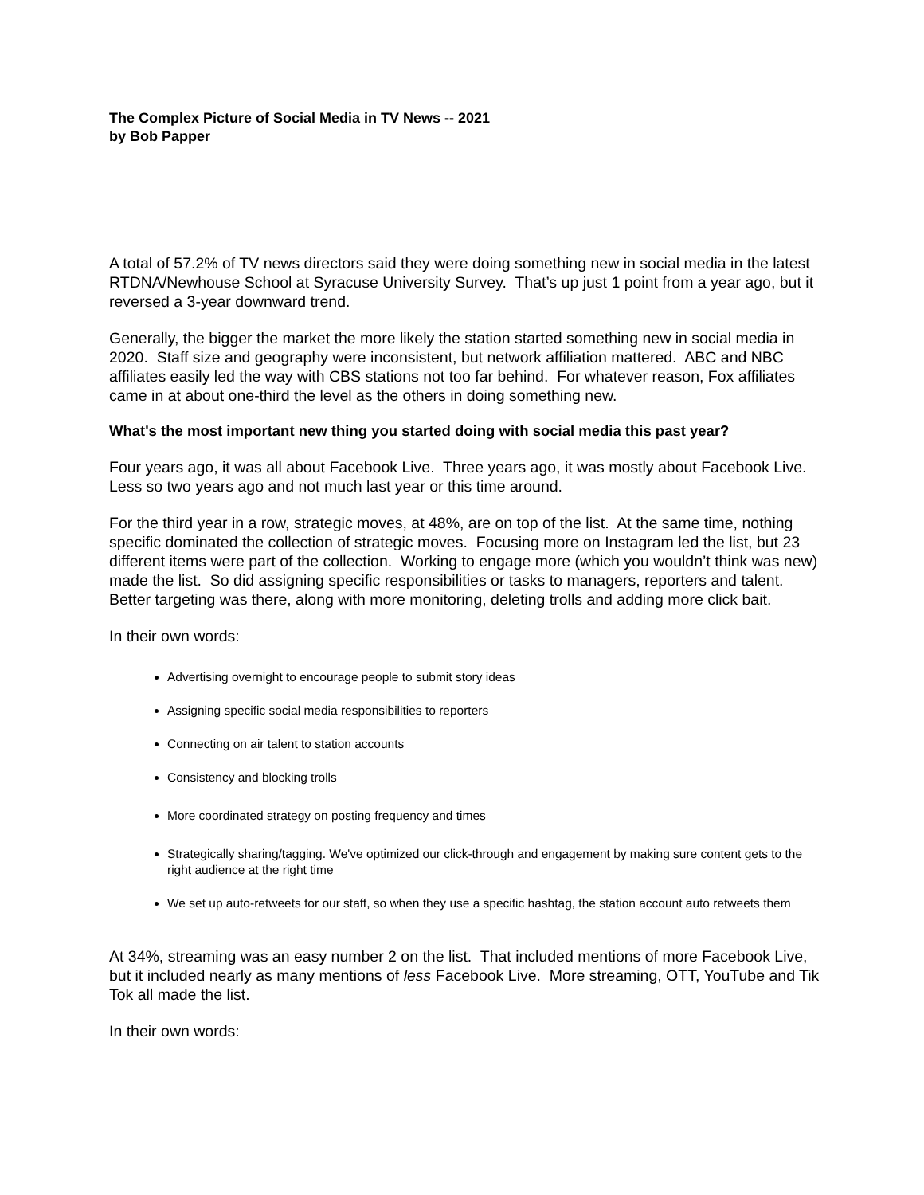The Complex Picture of Social Media in TV News -- 2021
by Bob Papper
A total of 57.2% of TV news directors said they were doing something new in social media in the latest RTDNA/Newhouse School at Syracuse University Survey. That’s up just 1 point from a year ago, but it reversed a 3-year downward trend.
Generally, the bigger the market the more likely the station started something new in social media in 2020. Staff size and geography were inconsistent, but network affiliation mattered. ABC and NBC affiliates easily led the way with CBS stations not too far behind. For whatever reason, Fox affiliates came in at about one-third the level as the others in doing something new.
What's the most important new thing you started doing with social media this past year?
Four years ago, it was all about Facebook Live. Three years ago, it was mostly about Facebook Live. Less so two years ago and not much last year or this time around.
For the third year in a row, strategic moves, at 48%, are on top of the list. At the same time, nothing specific dominated the collection of strategic moves. Focusing more on Instagram led the list, but 23 different items were part of the collection. Working to engage more (which you wouldn’t think was new) made the list. So did assigning specific responsibilities or tasks to managers, reporters and talent. Better targeting was there, along with more monitoring, deleting trolls and adding more click bait.
In their own words:
Advertising overnight to encourage people to submit story ideas
Assigning specific social media responsibilities to reporters
Connecting on air talent to station accounts
Consistency and blocking trolls
More coordinated strategy on posting frequency and times
Strategically sharing/tagging. We've optimized our click-through and engagement by making sure content gets to the right audience at the right time
We set up auto-retweets for our staff, so when they use a specific hashtag, the station account auto retweets them
At 34%, streaming was an easy number 2 on the list. That included mentions of more Facebook Live, but it included nearly as many mentions of less Facebook Live. More streaming, OTT, YouTube and Tik Tok all made the list.
In their own words: